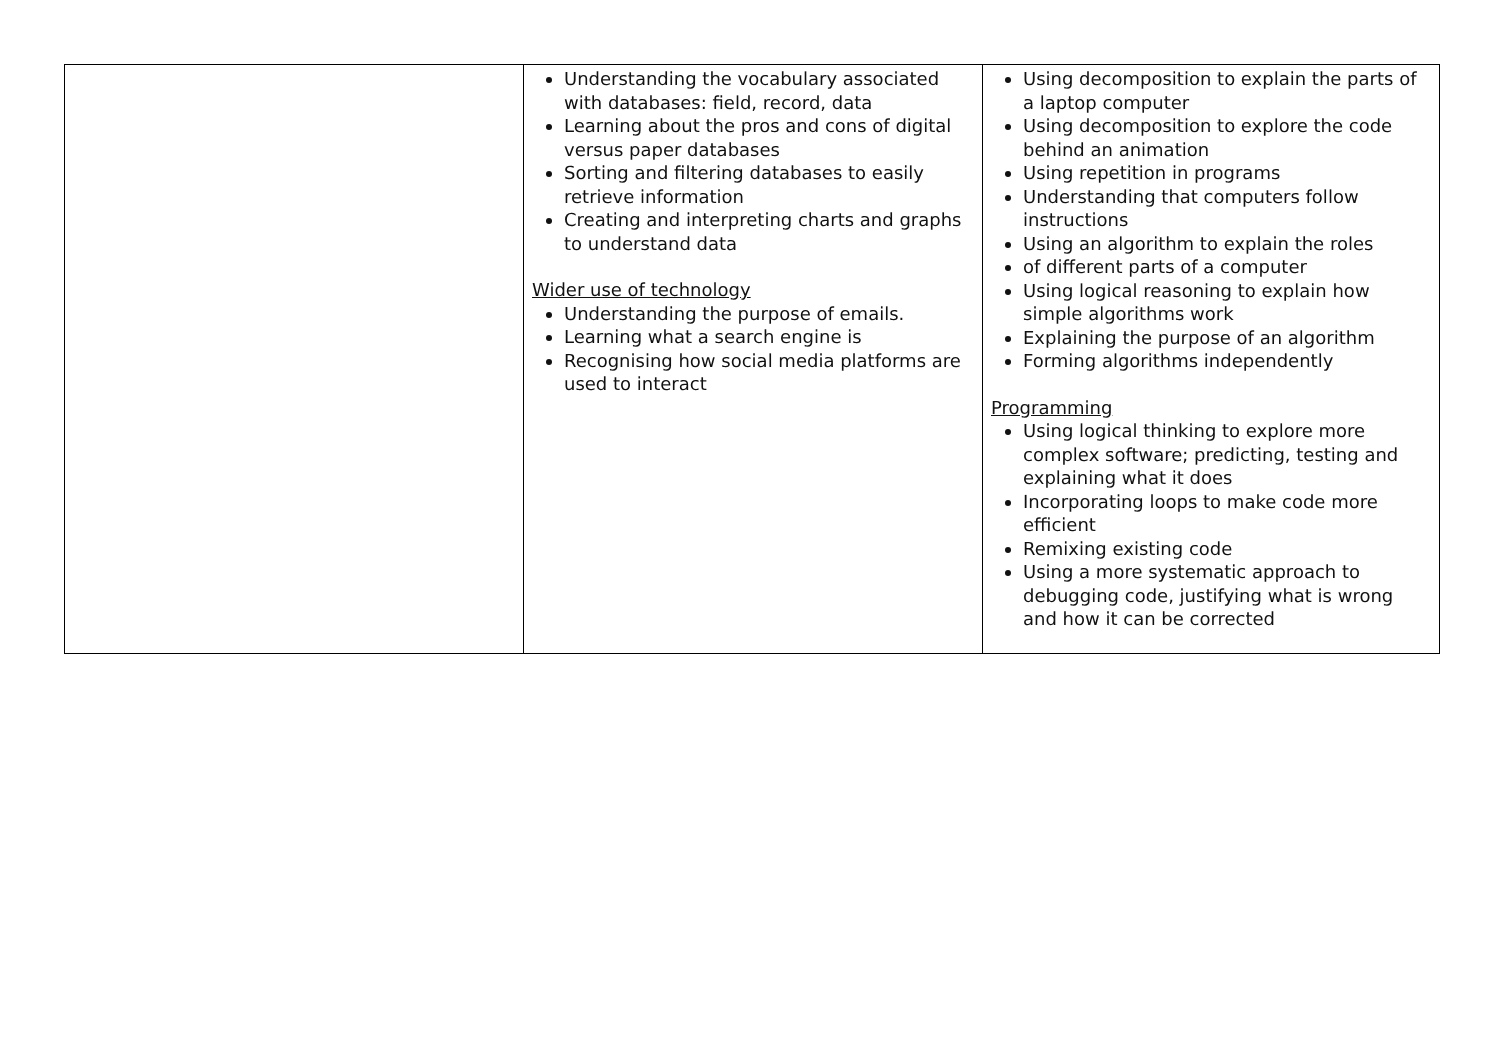| | Understanding the vocabulary associated with databases: field, record, data Learning about the pros and cons of digital versus paper databases Sorting and filtering databases to easily retrieve information Creating and interpreting charts and graphs to understand data Wider use of technology Understanding the purpose of emails. Learning what a search engine is Recognising how social media platforms are used to interact | Using decomposition to explain the parts of a laptop computer Using decomposition to explore the code behind an animation Using repetition in programs Understanding that computers follow instructions Using an algorithm to explain the roles of different parts of a computer Using logical reasoning to explain how simple algorithms work Explaining the purpose of an algorithm Forming algorithms independently Programming Using logical thinking to explore more complex software; predicting, testing and explaining what it does Incorporating loops to make code more efficient Remixing existing code Using a more systematic approach to debugging code, justifying what is wrong and how it can be corrected |